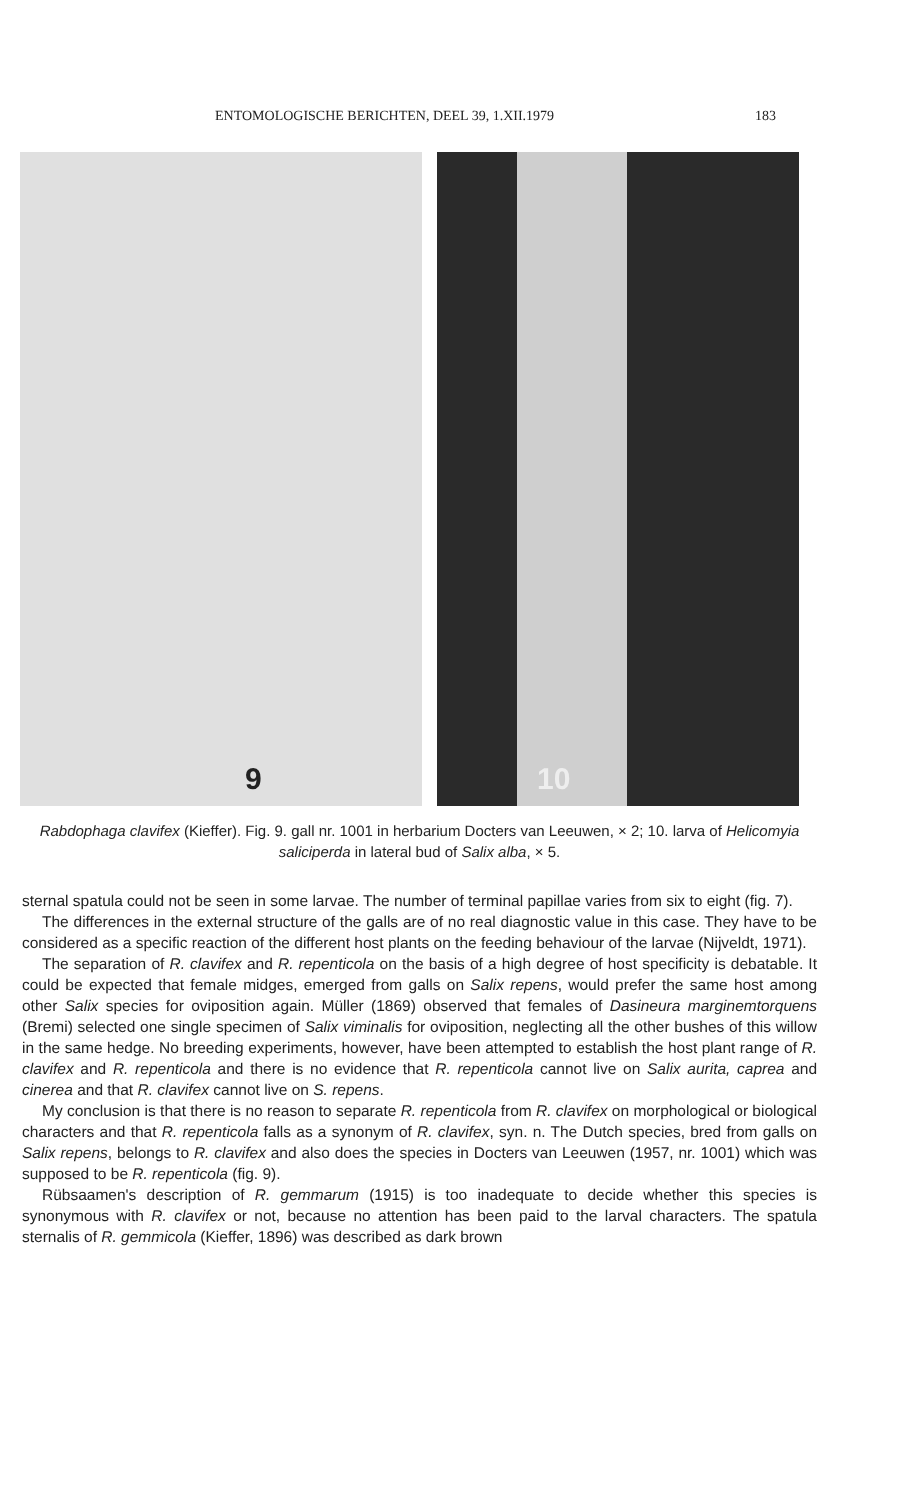ENTOMOLOGISCHE BERICHTEN, DEEL 39, 1.XII.1979 183
9
10
Rabdophaga clavifex (Kieffer). Fig. 9. gall nr. 1001 in herbarium Docters van Leeuwen, × 2; 10. larva of Helicomyia saliciperda in lateral bud of Salix alba, × 5.
sternal spatula could not be seen in some larvae. The number of terminal papillae varies from six to eight (fig. 7).
The differences in the external structure of the galls are of no real diagnostic value in this case. They have to be considered as a specific reaction of the different host plants on the feeding behaviour of the larvae (Nijveldt, 1971).
The separation of R. clavifex and R. repenticola on the basis of a high degree of host specificity is debatable. It could be expected that female midges, emerged from galls on Salix repens, would prefer the same host among other Salix species for oviposition again. Müller (1869) observed that females of Dasineura marginemtorquens (Bremi) selected one single specimen of Salix viminalis for oviposition, neglecting all the other bushes of this willow in the same hedge. No breeding experiments, however, have been attempted to establish the host plant range of R. clavifex and R. repenticola and there is no evidence that R. repenticola cannot live on Salix aurita, caprea and cinerea and that R. clavifex cannot live on S. repens.
My conclusion is that there is no reason to separate R. repenticola from R. clavifex on morphological or biological characters and that R. repenticola falls as a synonym of R. clavifex, syn. n. The Dutch species, bred from galls on Salix repens, belongs to R. clavifex and also does the species in Docters van Leeuwen (1957, nr. 1001) which was supposed to be R. repenticola (fig. 9).
Rübsaamen's description of R. gemmarum (1915) is too inadequate to decide whether this species is synonymous with R. clavifex or not, because no attention has been paid to the larval characters. The spatula sternalis of R. gemmicola (Kieffer, 1896) was described as dark brown